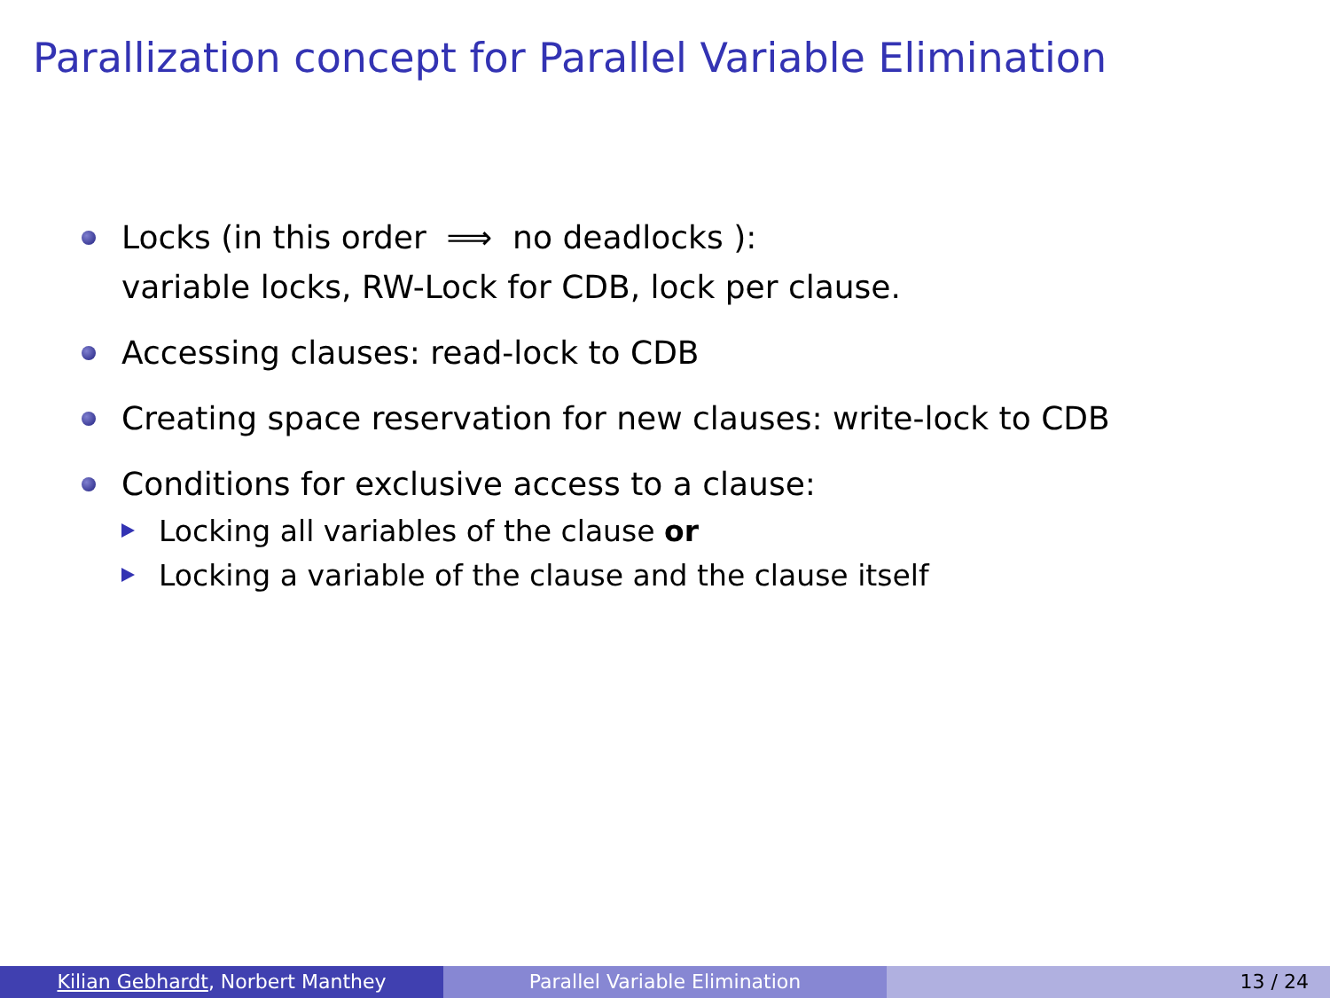Parallization concept for Parallel Variable Elimination
Locks (in this order ⟹ no deadlocks ):
variable locks, RW-Lock for CDB, lock per clause.
Accessing clauses: read-lock to CDB
Creating space reservation for new clauses: write-lock to CDB
Conditions for exclusive access to a clause:
Locking all variables of the clause or
Locking a variable of the clause and the clause itself
Kilian Gebhardt, Norbert Manthey Parallel Variable Elimination 13 / 24